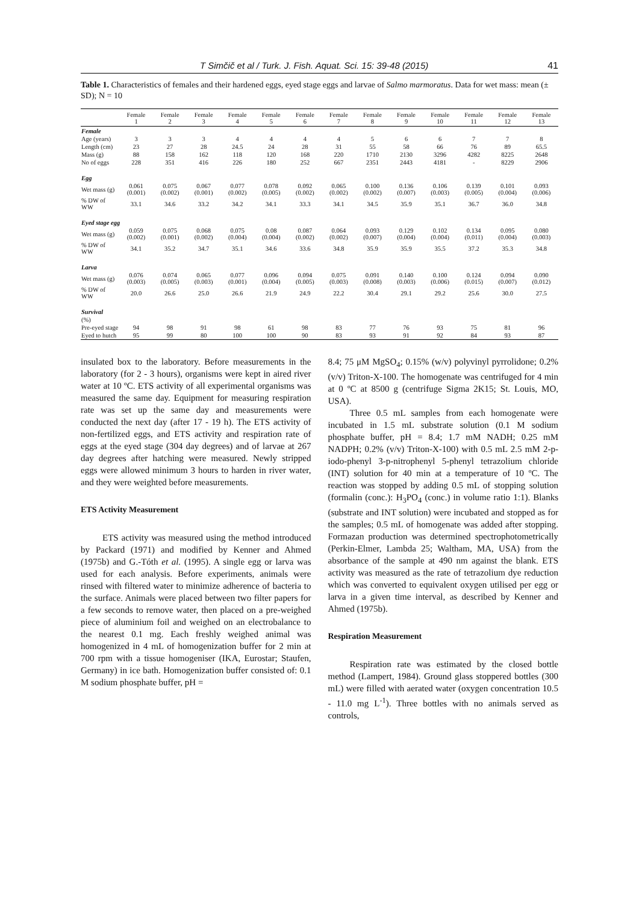T Simčič et al / Turk. J. Fish. Aquat. Sci. 15: 39-48 (2015) 41
Table 1. Characteristics of females and their hardened eggs, eyed stage eggs and larvae of Salmo marmoratus. Data for wet mass: mean (± SD); N = 10
| | Female 1 | Female 2 | Female 3 | Female 4 | Female 5 | Female 6 | Female 7 | Female 8 | Female 9 | Female 10 | Female 11 | Female 12 | Female 13 |
| --- | --- | --- | --- | --- | --- | --- | --- | --- | --- | --- | --- | --- | --- |
| Female | | | | | | | | | | | | | |
| Age (years) | 3 | 3 | 3 | 4 | 4 | 4 | 4 | 5 | 6 | 6 | 7 | 7 | 8 |
| Length (cm) | 23 | 27 | 28 | 24.5 | 24 | 28 | 31 | 55 | 58 | 66 | 76 | 89 | 65.5 |
| Mass (g) | 88 | 158 | 162 | 118 | 120 | 168 | 220 | 1710 | 2130 | 3296 | 4282 | 8225 | 2648 |
| No of eggs | 228 | 351 | 416 | 226 | 180 | 252 | 667 | 2351 | 2443 | 4181 | - | 8229 | 2906 |
| Egg | | | | | | | | | | | | | |
| Wet mass (g) | 0.061 (0.001) | 0.075 (0.002) | 0.067 (0.001) | 0.077 (0.002) | 0.078 (0.005) | 0.092 (0.002) | 0.065 (0.002) | 0.100 (0.002) | 0.136 (0.007) | 0.106 (0.003) | 0.139 (0.005) | 0.101 (0.004) | 0.093 (0.006) |
| % DW of WW | 33.1 | 34.6 | 33.2 | 34.2 | 34.1 | 33.3 | 34.1 | 34.5 | 35.9 | 35.1 | 36.7 | 36.0 | 34.8 |
| Eyed stage egg | | | | | | | | | | | | | |
| Wet mass (g) | 0.059 (0.002) | 0.075 (0.001) | 0.068 (0.002) | 0.075 (0.004) | 0.08 (0.004) | 0.087 (0.002) | 0.064 (0.002) | 0.093 (0.007) | 0.129 (0.004) | 0.102 (0.004) | 0.134 (0.011) | 0.095 (0.004) | 0.080 (0.003) |
| % DW of WW | 34.1 | 35.2 | 34.7 | 35.1 | 34.6 | 33.6 | 34.8 | 35.9 | 35.9 | 35.5 | 37.2 | 35.3 | 34.8 |
| Larva | | | | | | | | | | | | | |
| Wet mass (g) | 0.076 (0.003) | 0.074 (0.005) | 0.065 (0.003) | 0.077 (0.001) | 0.096 (0.004) | 0.094 (0.005) | 0.075 (0.003) | 0.091 (0.008) | 0.140 (0.003) | 0.100 (0.006) | 0.124 (0.015) | 0.094 (0.007) | 0.090 (0.012) |
| % DW of WW | 20.0 | 26.6 | 25.0 | 26.6 | 21.9 | 24.9 | 22.2 | 30.4 | 29.1 | 29.2 | 25.6 | 30.0 | 27.5 |
| Survival | | | | | | | | | | | | | |
| (%) | | | | | | | | | | | | | |
| Pre-eyed stage | 94 | 98 | 91 | 98 | 61 | 98 | 83 | 77 | 76 | 93 | 75 | 81 | 96 |
| Eyed to hutch | 95 | 99 | 80 | 100 | 100 | 90 | 83 | 93 | 91 | 92 | 84 | 93 | 87 |
insulated box to the laboratory. Before measurements in the laboratory (for 2 - 3 hours), organisms were kept in aired river water at 10 ºC. ETS activity of all experimental organisms was measured the same day. Equipment for measuring respiration rate was set up the same day and measurements were conducted the next day (after 17 - 19 h). The ETS activity of non-fertilized eggs, and ETS activity and respiration rate of eggs at the eyed stage (304 day degrees) and of larvae at 267 day degrees after hatching were measured. Newly stripped eggs were allowed minimum 3 hours to harden in river water, and they were weighted before measurements.
ETS Activity Measurement
ETS activity was measured using the method introduced by Packard (1971) and modified by Kenner and Ahmed (1975b) and G.-Tóth et al. (1995). A single egg or larva was used for each analysis. Before experiments, animals were rinsed with filtered water to minimize adherence of bacteria to the surface. Animals were placed between two filter papers for a few seconds to remove water, then placed on a pre-weighed piece of aluminium foil and weighed on an electrobalance to the nearest 0.1 mg. Each freshly weighed animal was homogenized in 4 mL of homogenization buffer for 2 min at 700 rpm with a tissue homogeniser (IKA, Eurostar; Staufen, Germany) in ice bath. Homogenization buffer consisted of: 0.1 M sodium phosphate buffer, pH =
8.4; 75 μM MgSO<sub>4</sub>; 0.15% (w/v) polyvinyl pyrrolidone; 0.2% (v/v) Triton-X-100. The homogenate was centrifuged for 4 min at 0 ºC at 8500 g (centrifuge Sigma 2K15; St. Louis, MO, USA).
Three 0.5 mL samples from each homogenate were incubated in 1.5 mL substrate solution (0.1 M sodium phosphate buffer, pH = 8.4; 1.7 mM NADH; 0.25 mM NADPH; 0.2% (v/v) Triton-X-100) with 0.5 mL 2.5 mM 2-p-iodo-phenyl 3-p-nitrophenyl 5-phenyl tetrazolium chloride (INT) solution for 40 min at a temperature of 10 ºC. The reaction was stopped by adding 0.5 mL of stopping solution (formalin (conc.): H<sub>3</sub>PO<sub>4</sub> (conc.) in volume ratio 1:1). Blanks (substrate and INT solution) were incubated and stopped as for the samples; 0.5 mL of homogenate was added after stopping. Formazan production was determined spectrophotometrically (Perkin-Elmer, Lambda 25; Waltham, MA, USA) from the absorbance of the sample at 490 nm against the blank. ETS activity was measured as the rate of tetrazolium dye reduction which was converted to equivalent oxygen utilised per egg or larva in a given time interval, as described by Kenner and Ahmed (1975b).
Respiration Measurement
Respiration rate was estimated by the closed bottle method (Lampert, 1984). Ground glass stoppered bottles (300 mL) were filled with aerated water (oxygen concentration 10.5 - 11.0 mg L<sup>-1</sup>). Three bottles with no animals served as controls,